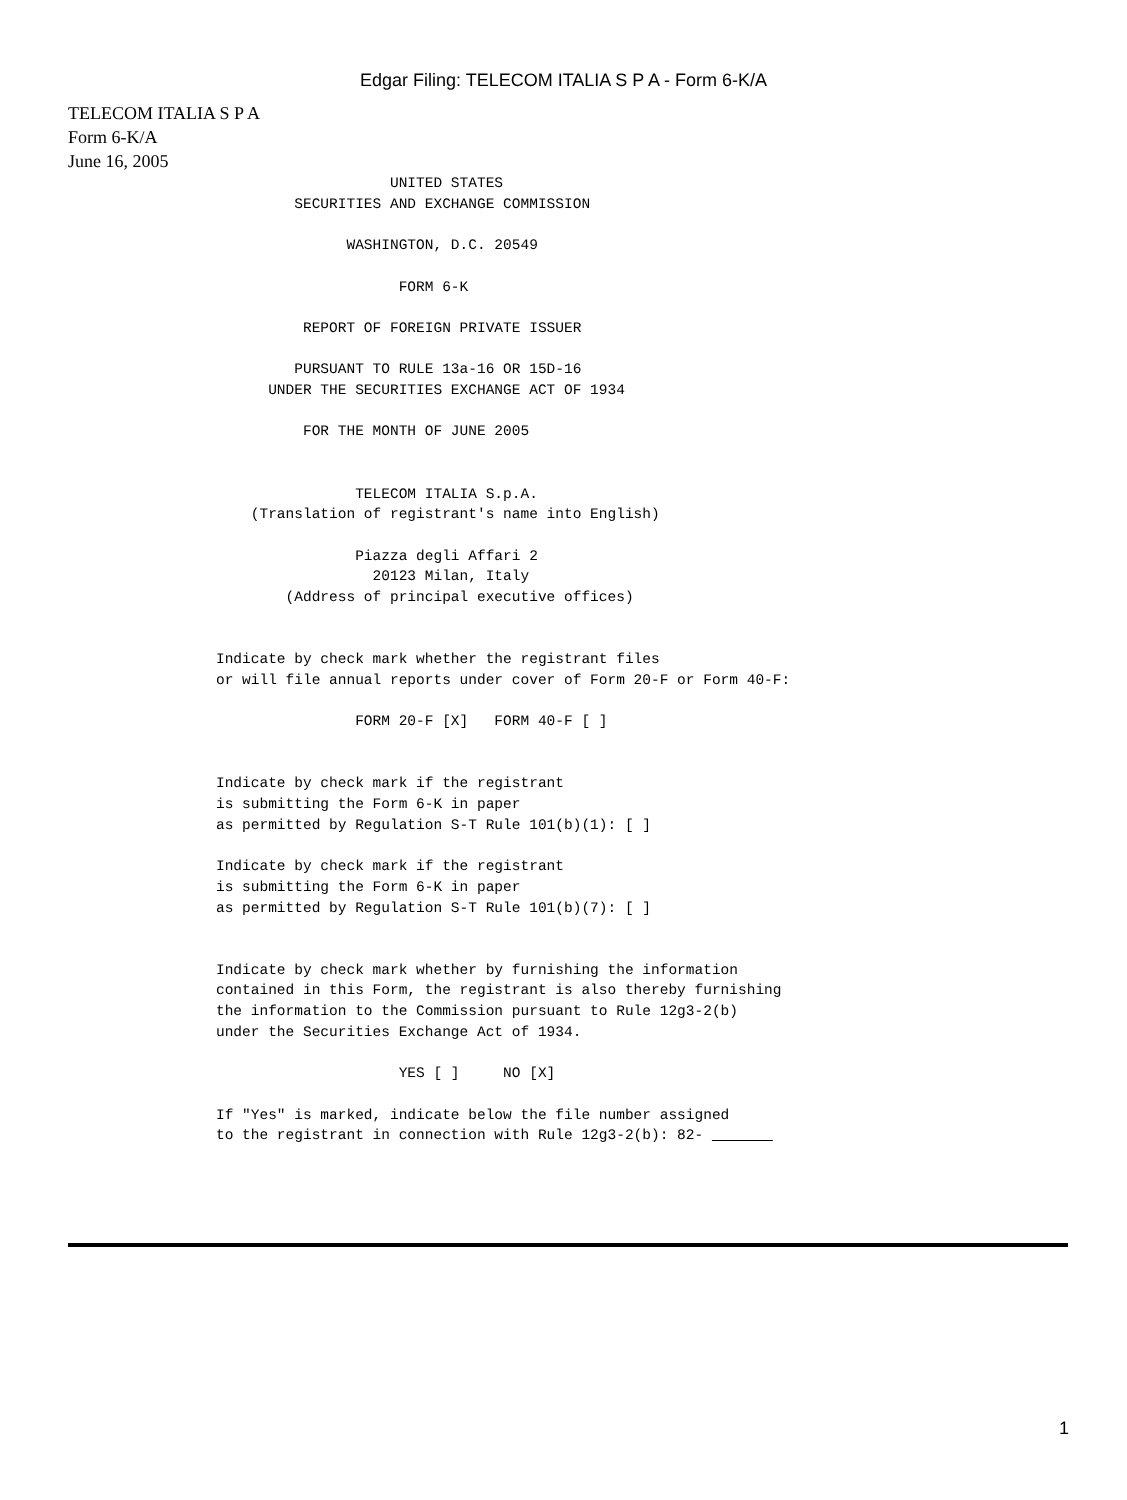Edgar Filing: TELECOM ITALIA S P A - Form 6-K/A
TELECOM ITALIA S P A
Form 6-K/A
June 16, 2005
                                     UNITED STATES
                          SECURITIES AND EXCHANGE COMMISSION

                                WASHINGTON, D.C. 20549

                                      FORM 6-K

                           REPORT OF FOREIGN PRIVATE ISSUER

                          PURSUANT TO RULE 13a-16 OR 15D-16
                       UNDER THE SECURITIES EXCHANGE ACT OF 1934

                           FOR THE MONTH OF JUNE 2005


                                 TELECOM ITALIA S.p.A.
                     (Translation of registrant's name into English)

                                 Piazza degli Affari 2
                                   20123 Milan, Italy
                         (Address of principal executive offices)


                 Indicate by check mark whether the registrant files
                 or will file annual reports under cover of Form 20-F or Form 40-F:

                                 FORM 20-F [X]   FORM 40-F [ ]


                 Indicate by check mark if the registrant
                 is submitting the Form 6-K in paper
                 as permitted by Regulation S-T Rule 101(b)(1): [ ]

                 Indicate by check mark if the registrant
                 is submitting the Form 6-K in paper
                 as permitted by Regulation S-T Rule 101(b)(7): [ ]


                 Indicate by check mark whether by furnishing the information
                 contained in this Form, the registrant is also thereby furnishing
                 the information to the Commission pursuant to Rule 12g3-2(b)
                 under the Securities Exchange Act of 1934.

                                      YES [ ]     NO [X]

                 If "Yes" is marked, indicate below the file number assigned
                 to the registrant in connection with Rule 12g3-2(b): 82-        
1